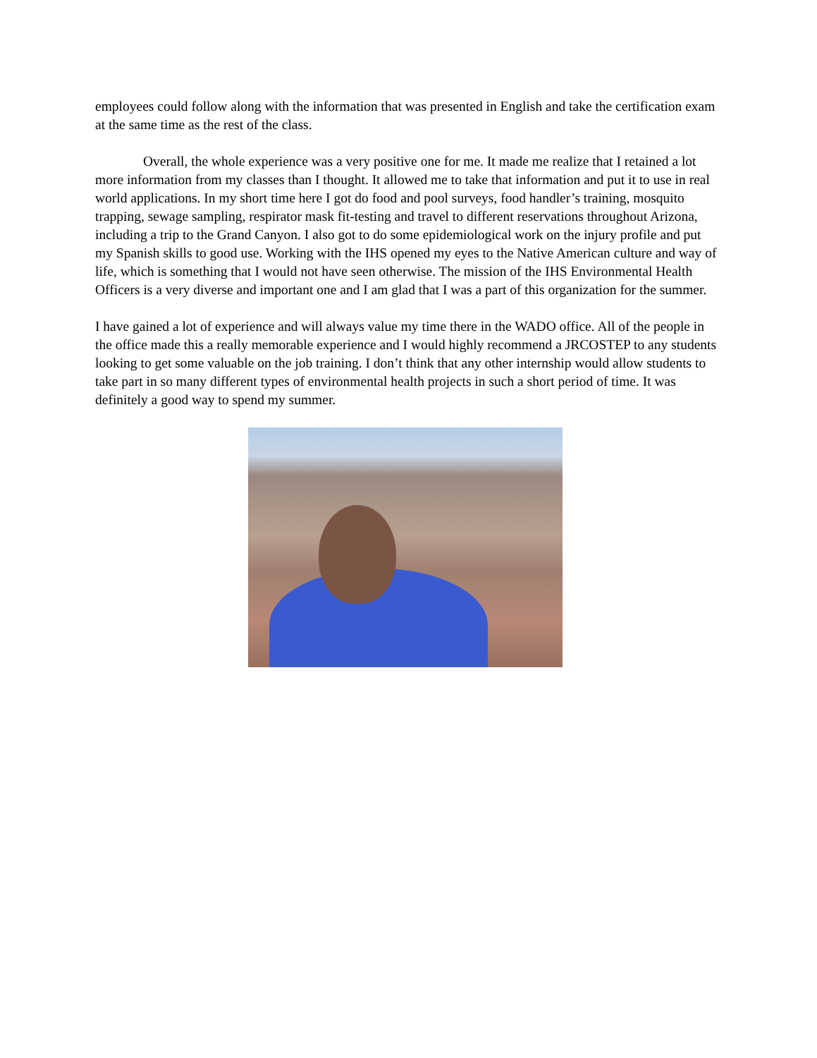employees could follow along with the information that was presented in English and take the certification exam at the same time as the rest of the class.
Overall, the whole experience was a very positive one for me. It made me realize that I retained a lot more information from my classes than I thought. It allowed me to take that information and put it to use in real world applications. In my short time here I got do food and pool surveys, food handler’s training, mosquito trapping, sewage sampling, respirator mask fit-testing and travel to different reservations throughout Arizona, including a trip to the Grand Canyon. I also got to do some epidemiological work on the injury profile and put my Spanish skills to good use. Working with the IHS opened my eyes to the Native American culture and way of life, which is something that I would not have seen otherwise. The mission of the IHS Environmental Health Officers is a very diverse and important one and I am glad that I was a part of this organization for the summer.
I have gained a lot of experience and will always value my time there in the WADO office. All of the people in the office made this a really memorable experience and I would highly recommend a JRCOSTEP to any students looking to get some valuable on the job training. I don’t think that any other internship would allow students to take part in so many different types of environmental health projects in such a short period of time. It was definitely a good way to spend my summer.